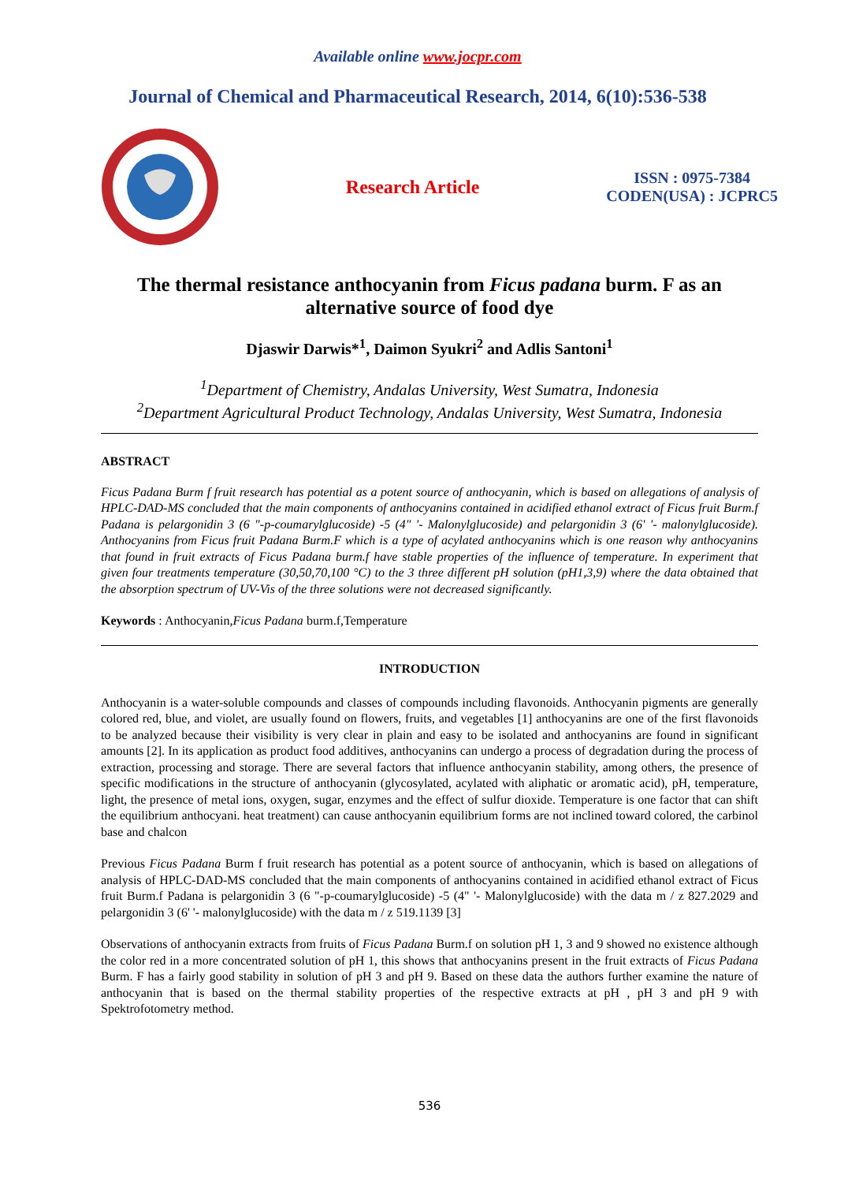Available online www.jocpr.com
Journal of Chemical and Pharmaceutical Research, 2014, 6(10):536-538
Research Article
ISSN : 0975-7384
CODEN(USA) : JCPRC5
The thermal resistance anthocyanin from Ficus padana burm. F as an
alternative source of food dye
Djaswir Darwis*<sup>1</sup>, Daimon Syukri<sup>2</sup> and Adlis Santoni<sup>1</sup>
<sup>1</sup> Department of Chemistry, Andalas University, West Sumatra, Indonesia
<sup>2</sup> Department Agricultural Product Technology, Andalas University, West Sumatra, Indonesia
ABSTRACT
Ficus Padana Burm f fruit research has potential as a potent source of anthocyanin, which is based on allegations of analysis of HPLC-DAD-MS concluded that the main components of anthocyanins contained in acidified ethanol extract of Ficus fruit Burm.f Padana is pelargonidin 3 (6 "-p-coumarylglucoside) -5 (4" '- Malonylglucoside) and pelargonidin 3 (6' '- malonylglucoside). Anthocyanins from Ficus fruit Padana Burm.F which is a type of acylated anthocyanins which is one reason why anthocyanins that found in fruit extracts of Ficus Padana burm.f have stable properties of the influence of temperature. In experiment that given four treatments temperature (30,50,70,100 °C) to the 3 three different pH solution (pH1,3,9) where the data obtained that the absorption spectrum of UV-Vis of the three solutions were not decreased significantly.
Keywords : Anthocyanin,Ficus Padana burm.f,Temperature
INTRODUCTION
Anthocyanin is a water-soluble compounds and classes of compounds including flavonoids. Anthocyanin pigments are generally colored red, blue, and violet, are usually found on flowers, fruits, and vegetables [1] anthocyanins are one of the first flavonoids to be analyzed because their visibility is very clear in plain and easy to be isolated and anthocyanins are found in significant amounts [2]. In its application as product food additives, anthocyanins can undergo a process of degradation during the process of extraction, processing and storage. There are several factors that influence anthocyanin stability, among others, the presence of specific modifications in the structure of anthocyanin (glycosylated, acylated with aliphatic or aromatic acid), pH, temperature, light, the presence of metal ions, oxygen, sugar, enzymes and the effect of sulfur dioxide. Temperature is one factor that can shift the equilibrium anthocyani. heat treatment) can cause anthocyanin equilibrium forms are not inclined toward colored, the carbinol base and chalcon
Previous Ficus Padana Burm f fruit research has potential as a potent source of anthocyanin, which is based on allegations of analysis of HPLC-DAD-MS concluded that the main components of anthocyanins contained in acidified ethanol extract of Ficus fruit Burm.f Padana is pelargonidin 3 (6 "-p-coumarylglucoside) -5 (4" '- Malonylglucoside) with the data m / z 827.2029 and pelargonidin 3 (6' '- malonylglucoside) with the data m / z 519.1139 [3]
Observations of anthocyanin extracts from fruits of Ficus Padana Burm.f on solution pH 1, 3 and 9 showed no existence although the color red in a more concentrated solution of pH 1, this shows that anthocyanins present in the fruit extracts of Ficus Padana Burm. F has a fairly good stability in solution of pH 3 and pH 9. Based on these data the authors further examine the nature of anthocyanin that is based on the thermal stability properties of the respective extracts at pH , pH 3 and pH 9 with Spektrofotometry method.
536